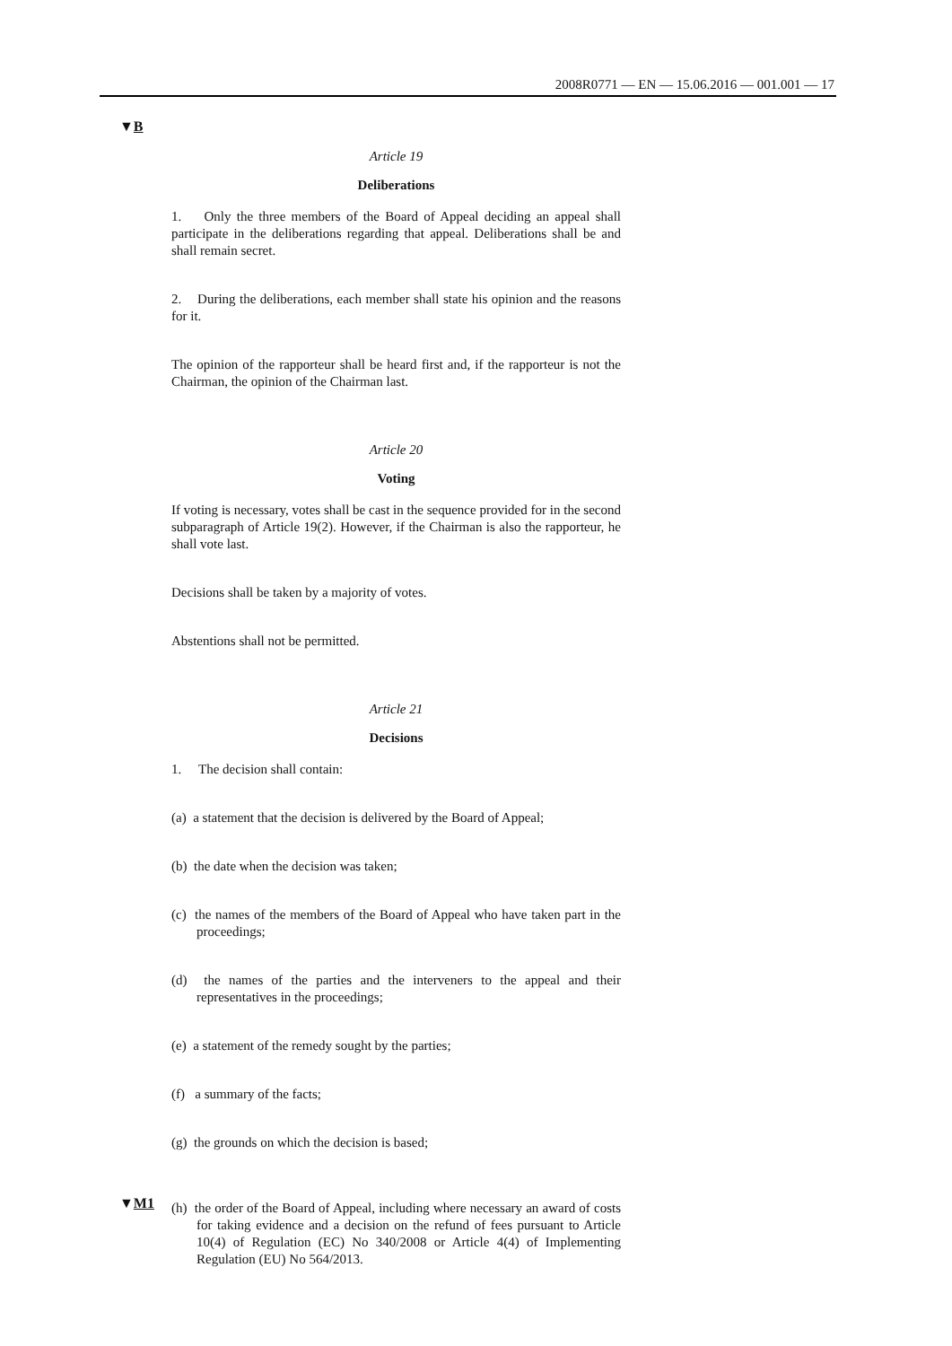2008R0771 — EN — 15.06.2016 — 001.001 — 17
▼B
▼M1
Article 19
Deliberations
1. Only the three members of the Board of Appeal deciding an appeal shall participate in the deliberations regarding that appeal. Delib­erations shall be and shall remain secret.
2. During the deliberations, each member shall state his opinion and the reasons for it.
The opinion of the rapporteur shall be heard first and, if the rapporteur is not the Chairman, the opinion of the Chairman last.
Article 20
Voting
If voting is necessary, votes shall be cast in the sequence provided for in the second subparagraph of Article 19(2). However, if the Chairman is also the rapporteur, he shall vote last.
Decisions shall be taken by a majority of votes.
Abstentions shall not be permitted.
Article 21
Decisions
1. The decision shall contain:
(a) a statement that the decision is delivered by the Board of Appeal;
(b) the date when the decision was taken;
(c) the names of the members of the Board of Appeal who have taken part in the proceedings;
(d) the names of the parties and the interveners to the appeal and their representatives in the proceedings;
(e) a statement of the remedy sought by the parties;
(f) a summary of the facts;
(g) the grounds on which the decision is based;
(h) the order of the Board of Appeal, including where necessary an award of costs for taking evidence and a decision on the refund of fees pursuant to Article 10(4) of Regulation (EC) No 340/2008 or Article 4(4) of Implementing Regulation (EU) No 564/2013.